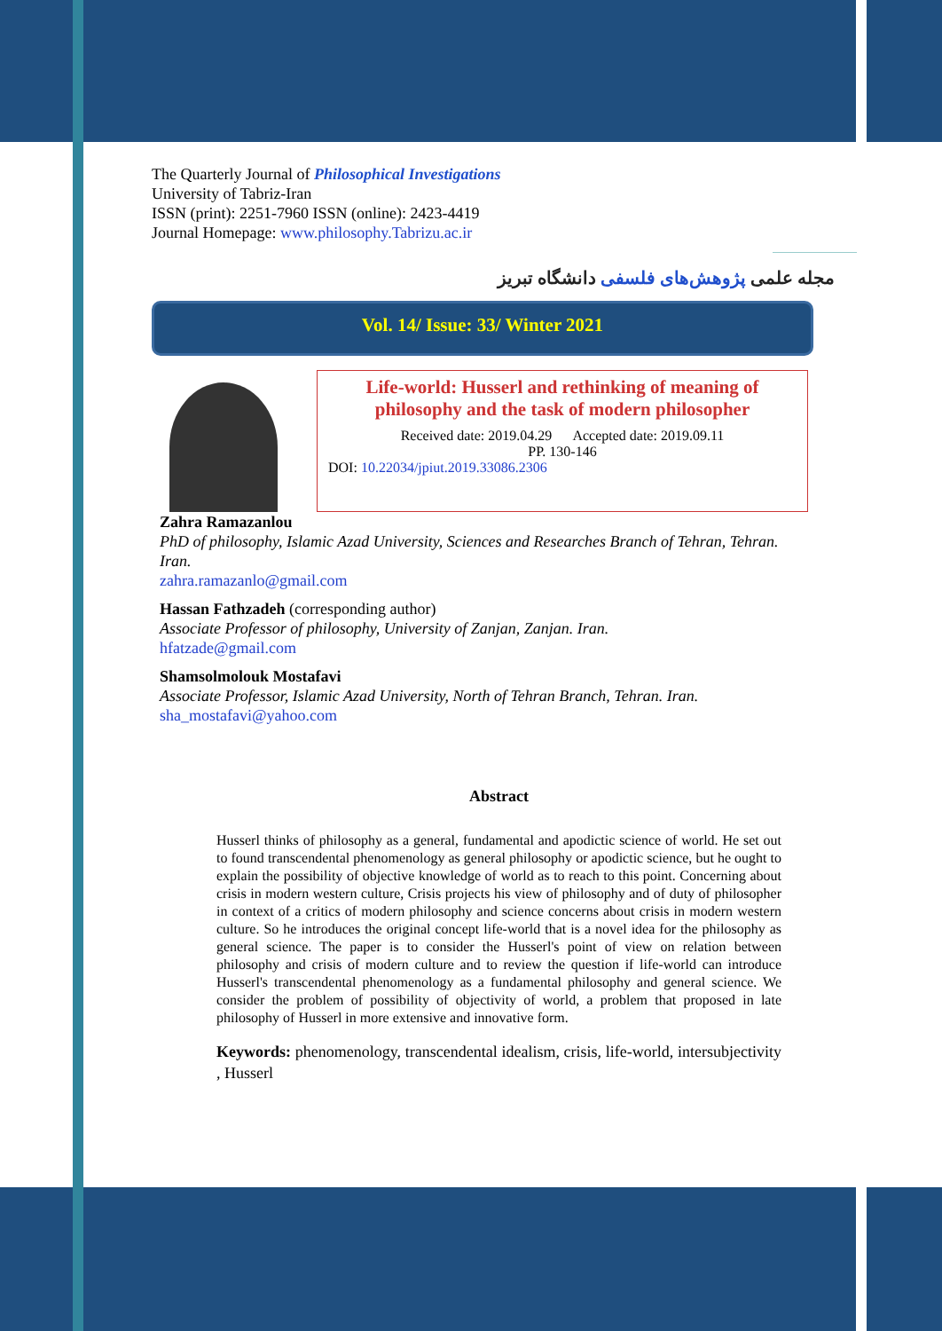The Quarterly Journal of Philosophical Investigations
University of Tabriz-Iran
ISSN (print): 2251-7960 ISSN (online): 2423-4419
Journal Homepage: www.philosophy.Tabrizu.ac.ir
مجله علمی پژوهش‌های فلسفی دانشگاه تبریز
Vol. 14/ Issue: 33/ Winter 2021
Life-world: Husserl and rethinking of meaning of philosophy and the task of modern philosopher
Received date: 2019.04.29 Accepted date: 2019.09.11
PP. 130-146
DOI: 10.22034/jpiut.2019.33086.2306
Zahra Ramazanlou
PhD of philosophy, Islamic Azad University, Sciences and Researches Branch of Tehran, Tehran. Iran.
zahra.ramazanlo@gmail.com
Hassan Fathzadeh (corresponding author)
Associate Professor of philosophy, University of Zanjan, Zanjan. Iran.
hfatzade@gmail.com
Shamsolmolouk Mostafavi
Associate Professor, Islamic Azad University, North of Tehran Branch, Tehran. Iran.
sha_mostafavi@yahoo.com
Abstract
Husserl thinks of philosophy as a general, fundamental and apodictic science of world. He set out to found transcendental phenomenology as general philosophy or apodictic science, but he ought to explain the possibility of objective knowledge of world as to reach to this point. Concerning about crisis in modern western culture, Crisis projects his view of philosophy and of duty of philosopher in context of a critics of modern philosophy and science concerns about crisis in modern western culture. So he introduces the original concept life-world that is a novel idea for the philosophy as general science. The paper is to consider the Husserl's point of view on relation between philosophy and crisis of modern culture and to review the question if life-world can introduce Husserl's transcendental phenomenology as a fundamental philosophy and general science. We consider the problem of possibility of objectivity of world, a problem that proposed in late philosophy of Husserl in more extensive and innovative form.
Keywords: phenomenology, transcendental idealism, crisis, life-world, intersubjectivity , Husserl